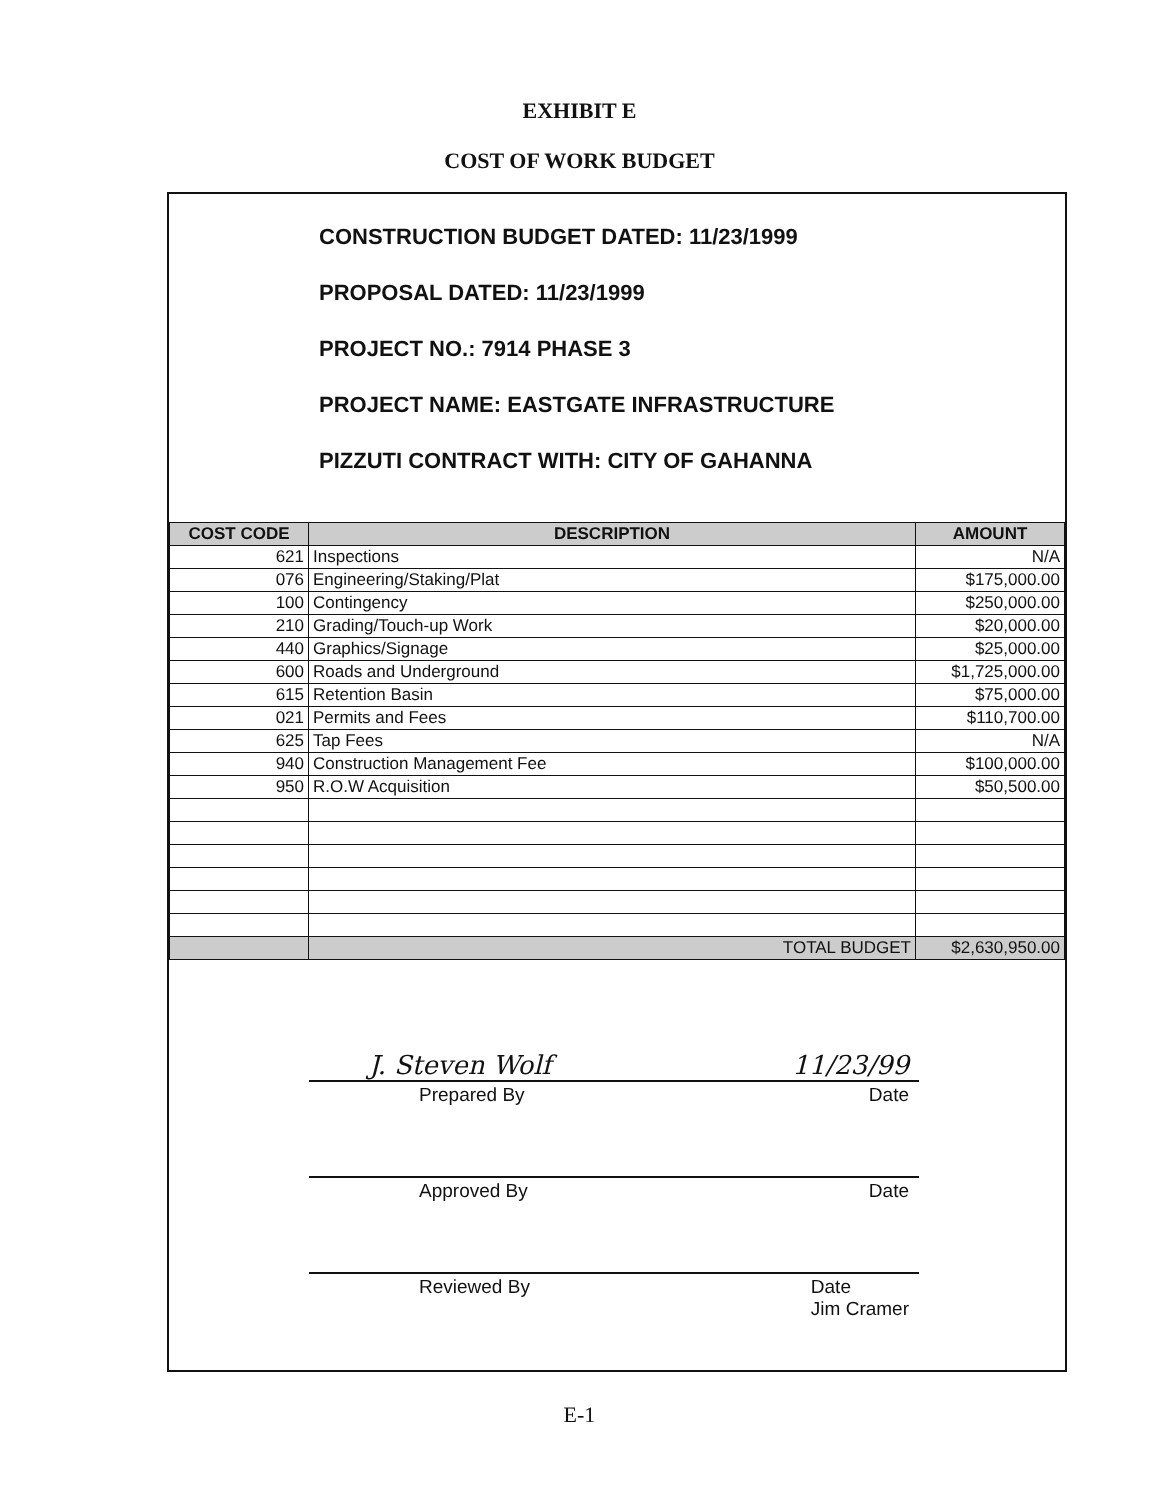EXHIBIT E
COST OF WORK BUDGET
CONSTRUCTION BUDGET DATED: 11/23/1999
PROPOSAL DATED: 11/23/1999
PROJECT NO.: 7914 PHASE 3
PROJECT NAME: EASTGATE INFRASTRUCTURE
PIZZUTI CONTRACT WITH: CITY OF GAHANNA
| COST CODE | DESCRIPTION | AMOUNT |
| --- | --- | --- |
| 621 | Inspections | N/A |
| 076 | Engineering/Staking/Plat | $175,000.00 |
| 100 | Contingency | $250,000.00 |
| 210 | Grading/Touch-up Work | $20,000.00 |
| 440 | Graphics/Signage | $25,000.00 |
| 600 | Roads and Underground | $1,725,000.00 |
| 615 | Retention Basin | $75,000.00 |
| 021 | Permits and Fees | $110,700.00 |
| 625 | Tap Fees | N/A |
| 940 | Construction Management Fee | $100,000.00 |
| 950 | R.O.W Acquisition | $50,500.00 |
| | TOTAL BUDGET | $2,630,950.00 |
J. Steven Wolf 11/23/99
Prepared By Date
Approved By Date
Reviewed By Date
Jim Cramer
E-1